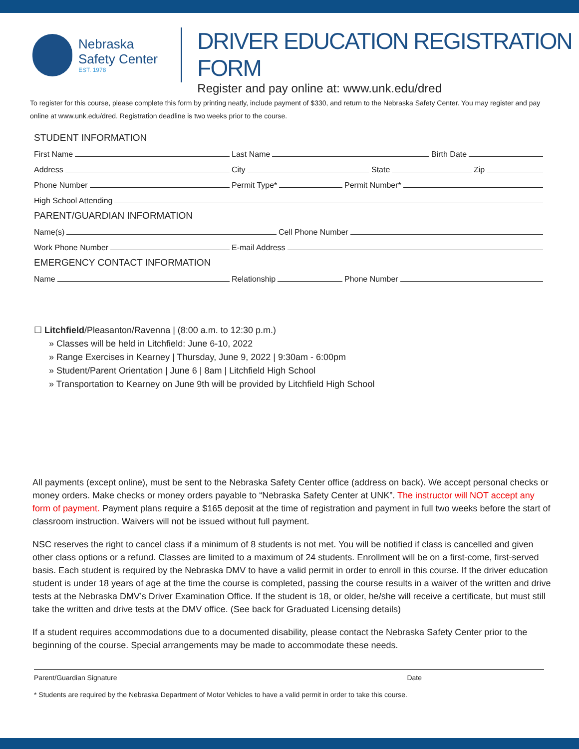Nebraska
Safety Center
EST. 1978
DRIVER EDUCATION REGISTRATION FORM
Register and pay online at: www.unk.edu/dred
To register for this course, please complete this form by printing neatly, include payment of $330, and return to the Nebraska Safety Center. You may register and pay online at www.unk.edu/dred. Registration deadline is two weeks prior to the course.
STUDENT INFORMATION
First Name
Last Name
Birth Date
Address
City
State
Zip
Phone Number
Permit Type*
Permit Number*
High School Attending
PARENT/GUARDIAN INFORMATION
Name(s)
Cell Phone Number
Work Phone Number
E-mail Address
EMERGENCY CONTACT INFORMATION
Name
Relationship
Phone Number
☐ Litchfield/Pleasanton/Ravenna | (8:00 a.m. to 12:30 p.m.)
» Classes will be held in Litchfield: June 6-10, 2022
» Range Exercises in Kearney | Thursday, June 9, 2022 | 9:30am - 6:00pm
» Student/Parent Orientation | June 6 | 8am | Litchfield High School
» Transportation to Kearney on June 9th will be provided by Litchfield High School
All payments (except online), must be sent to the Nebraska Safety Center office (address on back). We accept personal checks or money orders. Make checks or money orders payable to “Nebraska Safety Center at UNK”. The instructor will NOT accept any form of payment. Payment plans require a $165 deposit at the time of registration and payment in full two weeks before the start of classroom instruction. Waivers will not be issued without full payment.
NSC reserves the right to cancel class if a minimum of 8 students is not met. You will be notified if class is cancelled and given other class options or a refund. Classes are limited to a maximum of 24 students. Enrollment will be on a first-come, first-served basis. Each student is required by the Nebraska DMV to have a valid permit in order to enroll in this course. If the driver education student is under 18 years of age at the time the course is completed, passing the course results in a waiver of the written and drive tests at the Nebraska DMV’s Driver Examination Office. If the student is 18, or older, he/she will receive a certificate, but must still take the written and drive tests at the DMV office. (See back for Graduated Licensing details)
If a student requires accommodations due to a documented disability, please contact the Nebraska Safety Center prior to the beginning of the course. Special arrangements may be made to accommodate these needs.
Parent/Guardian Signature Date
* Students are required by the Nebraska Department of Motor Vehicles to have a valid permit in order to take this course.